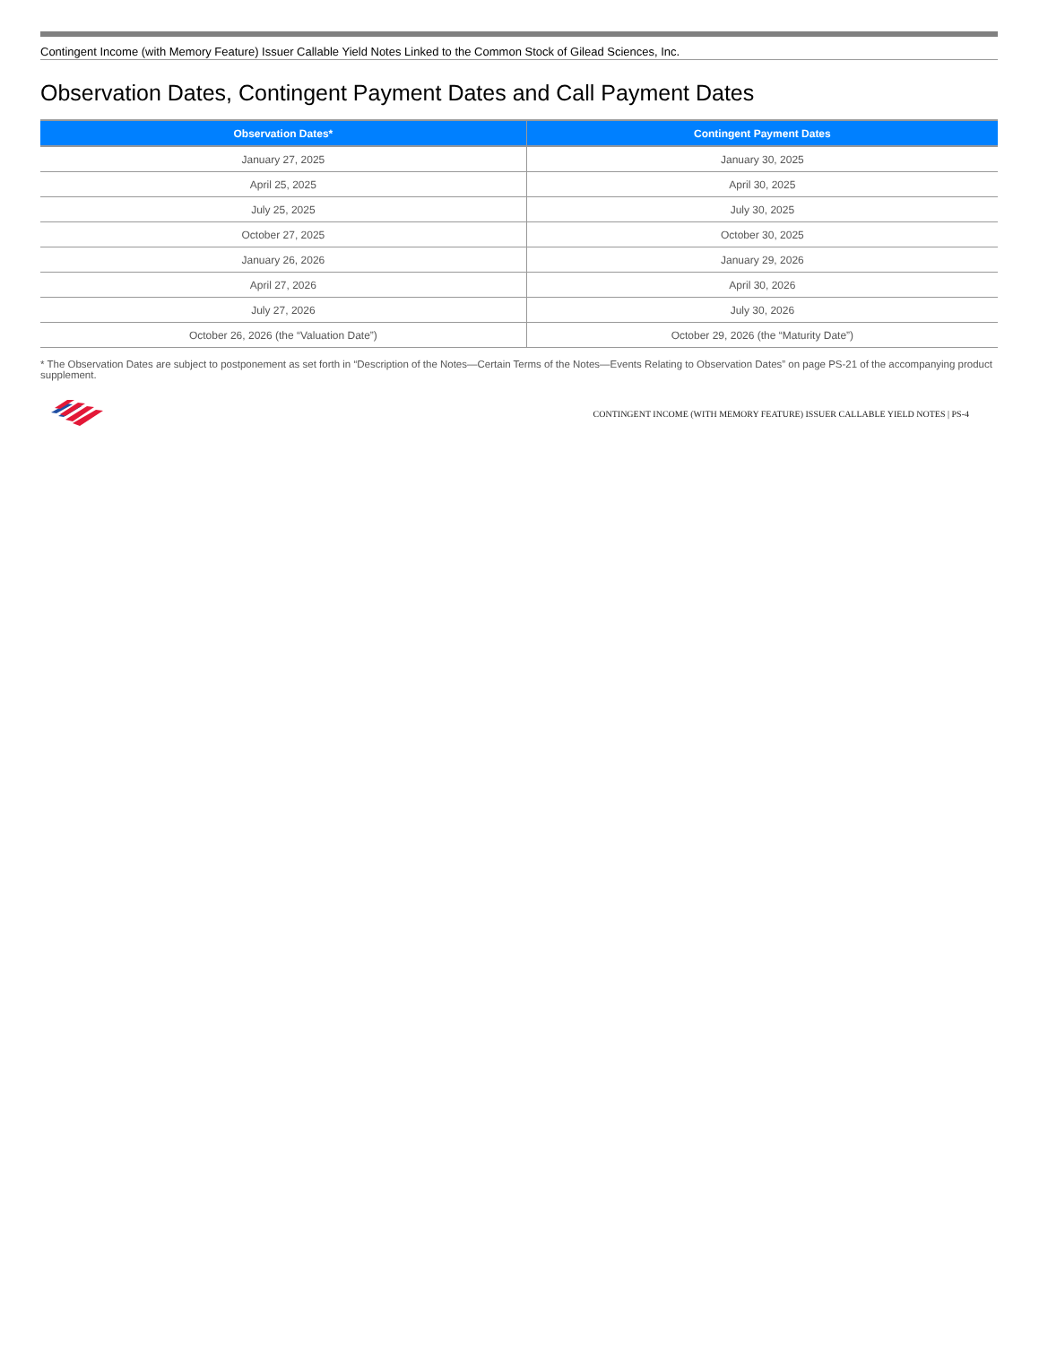Contingent Income (with Memory Feature) Issuer Callable Yield Notes Linked to the Common Stock of Gilead Sciences, Inc.
Observation Dates, Contingent Payment Dates and Call Payment Dates
| Observation Dates* | Contingent Payment Dates |
| --- | --- |
| January 27, 2025 | January 30, 2025 |
| April 25, 2025 | April 30, 2025 |
| July 25, 2025 | July 30, 2025 |
| October 27, 2025 | October 30, 2025 |
| January 26, 2026 | January 29, 2026 |
| April 27, 2026 | April 30, 2026 |
| July 27, 2026 | July 30, 2026 |
| October 26, 2026 (the “Valuation Date”) | October 29, 2026 (the “Maturity Date”) |
* The Observation Dates are subject to postponement as set forth in “Description of the Notes—Certain Terms of the Notes—Events Relating to Observation Dates” on page PS-21 of the accompanying product supplement.
CONTINGENT INCOME (WITH MEMORY FEATURE) ISSUER CALLABLE YIELD NOTES | PS-4